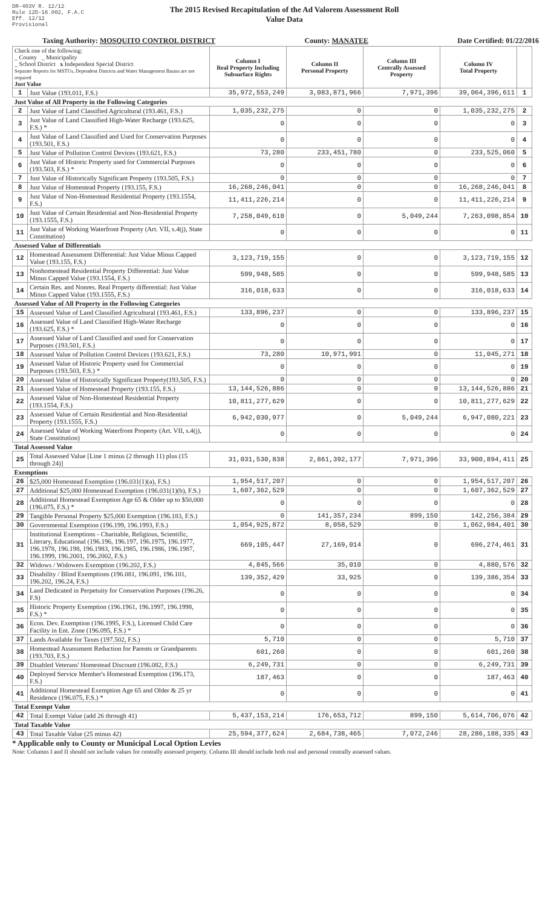DR-403V R. 12/12
Rule 12D-16.002, F.A.C
Eff. 12/12
Provisional
The 2015 Revised Recapitulation of the Ad Valorem Assessment Roll
Value Data
Taxing Authority: MOSQUITO CONTROL DISTRICT County: MANATEE Date Certified: 01/22/2016
| Check one of the following: _ County _ Municipality _ School District x Independent Special District Separate Reports for MSTUs, Dependent Districts and Water Management Basins are not required Just Value | | Column I Real Property Including Subsurface Rights | Column II Personal Property | Column III Centrally Assessed Property | Column IV Total Property | |
| --- | --- | --- | --- | --- | --- | --- |
| 1 | Just Value (193.011, F.S.) | 35,972,553,249 | 3,083,871,966 | 7,971,396 | 39,064,396,611 | 1 |
| Just Value of All Property in the Following Categories | | | | | | |
| 2 | Just Value of Land Classified Agricultural (193.461, F.S.) | 1,035,232,275 | 0 | 0 | 1,035,232,275 | 2 |
| 3 | Just Value of Land Classified High-Water Recharge (193.625, F.S.) * | 0 | 0 | 0 | 0 | 3 |
| 4 | Just Value of Land Classified and Used for Conservation Purposes (193.501, F.S.) | 0 | 0 | 0 | 0 | 4 |
| 5 | Just Value of Pollution Control Devices (193.621, F.S.) | 73,280 | 233,451,780 | 0 | 233,525,060 | 5 |
| 6 | Just Value of Historic Property used for Commercial Purposes (193.503, F.S.) * | 0 | 0 | 0 | 0 | 6 |
| 7 | Just Value of Historically Significant Property (193.505, F.S.) | 0 | 0 | 0 | 0 | 7 |
| 8 | Just Value of Homestead Property (193.155, F.S.) | 16,268,246,041 | 0 | 0 | 16,268,246,041 | 8 |
| 9 | Just Value of Non-Homestead Residential Property (193.1554, F.S.) | 11,411,226,214 | 0 | 0 | 11,411,226,214 | 9 |
| 10 | Just Value of Certain Residential and Non-Residential Property (193.1555, F.S.) | 7,258,049,610 | 0 | 5,049,244 | 7,263,098,854 | 10 |
| 11 | Just Value of Working Waterfront Property (Art. VII, s.4(j), State Constitution) | 0 | 0 | 0 | 0 | 11 |
| Assessed Value of Differentials | | | | | | |
| 12 | Homestead Assessment Differential: Just Value Minus Capped Value (193.155, F.S.) | 3,123,719,155 | 0 | 0 | 3,123,719,155 | 12 |
| 13 | Nonhomestead Residential Property Differential: Just Value Minus Capped Value (193.1554, F.S.) | 599,948,585 | 0 | 0 | 599,948,585 | 13 |
| 14 | Certain Res. and Nonres. Real Property differential: Just Value Minus Capped Value (193.1555, F.S.) | 316,018,633 | 0 | 0 | 316,018,633 | 14 |
| Assessed Value of All Property in the Following Categories | | | | | | |
| 15 | Assessed Value of Land Classified Agricultural (193.461, F.S.) | 133,896,237 | 0 | 0 | 133,896,237 | 15 |
| 16 | Assessed Value of Land Classified High-Water Recharge (193.625, F.S.) * | 0 | 0 | 0 | 0 | 16 |
| 17 | Assessed Value of Land Classified and used for Conservation Purposes (193.501, F.S.) | 0 | 0 | 0 | 0 | 17 |
| 18 | Assessed Value of Pollution Control Devices (193.621, F.S.) | 73,280 | 10,971,991 | 0 | 11,045,271 | 18 |
| 19 | Assessed Value of Historic Property used for Commercial Purposes (193.503, F.S.) * | 0 | 0 | 0 | 0 | 19 |
| 20 | Assessed Value of Historically Significant Property(193.505, F.S.) | 0 | 0 | 0 | 0 | 20 |
| 21 | Assessed Value of Homestead Property (193.155, F.S.) | 13,144,526,886 | 0 | 0 | 13,144,526,886 | 21 |
| 22 | Assessed Value of Non-Homestead Residential Property (193.1554, F.S.) | 10,811,277,629 | 0 | 0 | 10,811,277,629 | 22 |
| 23 | Assessed Value of Certain Residential and Non-Residential Property (193.1555, F.S.) | 6,942,030,977 | 0 | 5,049,244 | 6,947,080,221 | 23 |
| 24 | Assessed Value of Working Waterfront Property (Art. VII, s.4(j), State Constitution) | 0 | 0 | 0 | 0 | 24 |
| Total Assessed Value | | | | | | |
| 25 | Total Assessed Value [Line 1 minus (2 through 11) plus (15 through 24)] | 31,031,530,838 | 2,861,392,177 | 7,971,396 | 33,900,894,411 | 25 |
| Exemptions | | | | | | |
| 26 | $25,000 Homestead Exemption (196.031(1)(a), F.S.) | 1,954,517,207 | 0 | 0 | 1,954,517,207 | 26 |
| 27 | Additional $25,000 Homestead Exemption (196.031(1)(b), F.S.) | 1,607,362,529 | 0 | 0 | 1,607,362,529 | 27 |
| 28 | Additional Homestead Exemption Age 65 & Older up to $50,000 (196.075, F.S.) * | 0 | 0 | 0 | 0 | 28 |
| 29 | Tangible Personal Property $25,000 Exemption (196.183, F.S.) | 0 | 141,357,234 | 899,150 | 142,256,384 | 29 |
| 30 | Governmental Exemption (196.199, 196.1993, F.S.) | 1,054,925,872 | 8,058,529 | 0 | 1,062,984,401 | 30 |
| 31 | Institutional Exemptions - Charitable, Religious, Scientific, Literary, Educational (196.196, 196.197, 196.1975, 196.1977, 196.1978, 196.198, 196.1983, 196.1985, 196.1986, 196.1987, 196.1999, 196.2001, 196.2002, F.S.) | 669,105,447 | 27,169,014 | 0 | 696,274,461 | 31 |
| 32 | Widows / Widowers Exemption (196.202, F.S.) | 4,845,566 | 35,010 | 0 | 4,880,576 | 32 |
| 33 | Disability / Blind Exemptions (196.081, 196.091, 196.101, 196.202, 196.24, F.S.) | 139,352,429 | 33,925 | 0 | 139,386,354 | 33 |
| 34 | Land Dedicated in Perpetuity for Conservation Purposes (196.26, F.S) | 0 | 0 | 0 | 0 | 34 |
| 35 | Historic Property Exemption (196.1961, 196.1997, 196.1998, F.S.) * | 0 | 0 | 0 | 0 | 35 |
| 36 | Econ. Dev. Exemption (196.1995, F.S.), Licensed Child Care Facility in Ent. Zone (196.095, F.S.) * | 0 | 0 | 0 | 0 | 36 |
| 37 | Lands Available for Taxes (197.502, F.S.) | 5,710 | 0 | 0 | 5,710 | 37 |
| 38 | Homestead Assessment Reduction for Parents or Grandparents (193.703, F.S.) | 601,260 | 0 | 0 | 601,260 | 38 |
| 39 | Disabled Veterans' Homestead Discount (196.082, F.S.) | 6,249,731 | 0 | 0 | 6,249,731 | 39 |
| 40 | Deployed Service Member's Homestead Exemption (196.173, F.S.) | 187,463 | 0 | 0 | 187,463 | 40 |
| 41 | Additional Homestead Exemption Age 65 and Older & 25 yr Residence (196.075, F.S.) * | 0 | 0 | 0 | 0 | 41 |
| Total Exempt Value | | | | | | |
| 42 | Total Exempt Value (add 26 through 41) | 5,437,153,214 | 176,653,712 | 899,150 | 5,614,706,076 | 42 |
| Total Taxable Value | | | | | | |
| 43 | Total Taxable Value (25 minus 42) | 25,594,377,624 | 2,684,738,465 | 7,072,246 | 28,286,188,335 | 43 |
* Applicable only to County or Municipal Local Option Levies
Note: Columns I and II should not include values for centrally assessed property. Column III should include both real and personal centrally assessed values.